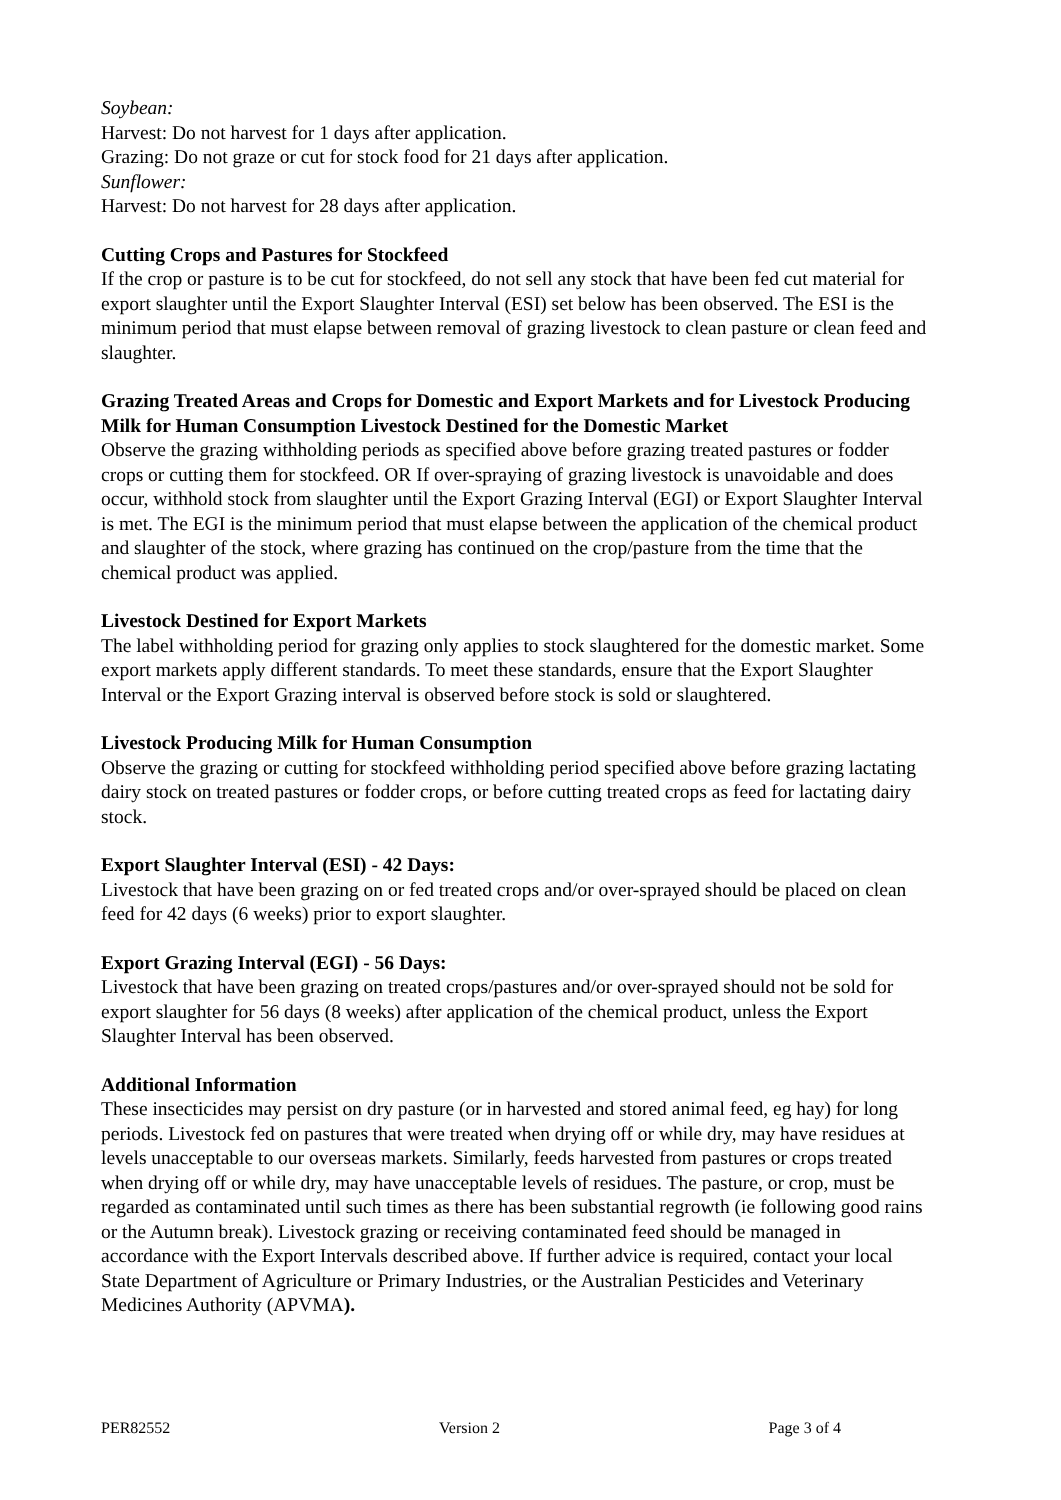Soybean:
Harvest: Do not harvest for 1 days after application.
Grazing: Do not graze or cut for stock food for 21 days after application.
Sunflower:
Harvest: Do not harvest for 28 days after application.
Cutting Crops and Pastures for Stockfeed
If the crop or pasture is to be cut for stockfeed, do not sell any stock that have been fed cut material for export slaughter until the Export Slaughter Interval (ESI) set below has been observed. The ESI is the minimum period that must elapse between removal of grazing livestock to clean pasture or clean feed and slaughter.
Grazing Treated Areas and Crops for Domestic and Export Markets and for Livestock Producing Milk for Human Consumption Livestock Destined for the Domestic Market
Observe the grazing withholding periods as specified above before grazing treated pastures or fodder crops or cutting them for stockfeed. OR If over-spraying of grazing livestock is unavoidable and does occur, withhold stock from slaughter until the Export Grazing Interval (EGI) or Export Slaughter Interval is met. The EGI is the minimum period that must elapse between the application of the chemical product and slaughter of the stock, where grazing has continued on the crop/pasture from the time that the chemical product was applied.
Livestock Destined for Export Markets
The label withholding period for grazing only applies to stock slaughtered for the domestic market. Some export markets apply different standards. To meet these standards, ensure that the Export Slaughter Interval or the Export Grazing interval is observed before stock is sold or slaughtered.
Livestock Producing Milk for Human Consumption
Observe the grazing or cutting for stockfeed withholding period specified above before grazing lactating dairy stock on treated pastures or fodder crops, or before cutting treated crops as feed for lactating dairy stock.
Export Slaughter Interval (ESI) - 42 Days:
Livestock that have been grazing on or fed treated crops and/or over-sprayed should be placed on clean feed for 42 days (6 weeks) prior to export slaughter.
Export Grazing Interval (EGI) - 56 Days:
Livestock that have been grazing on treated crops/pastures and/or over-sprayed should not be sold for export slaughter for 56 days (8 weeks) after application of the chemical product, unless the Export Slaughter Interval has been observed.
Additional Information
These insecticides may persist on dry pasture (or in harvested and stored animal feed, eg hay) for long periods. Livestock fed on pastures that were treated when drying off or while dry, may have residues at levels unacceptable to our overseas markets. Similarly, feeds harvested from pastures or crops treated when drying off or while dry, may have unacceptable levels of residues. The pasture, or crop, must be regarded as contaminated until such times as there has been substantial regrowth (ie following good rains or the Autumn break). Livestock grazing or receiving contaminated feed should be managed in accordance with the Export Intervals described above. If further advice is required, contact your local State Department of Agriculture or Primary Industries, or the Australian Pesticides and Veterinary Medicines Authority (APVMA).
PER82552 Version 2 Page 3 of 4